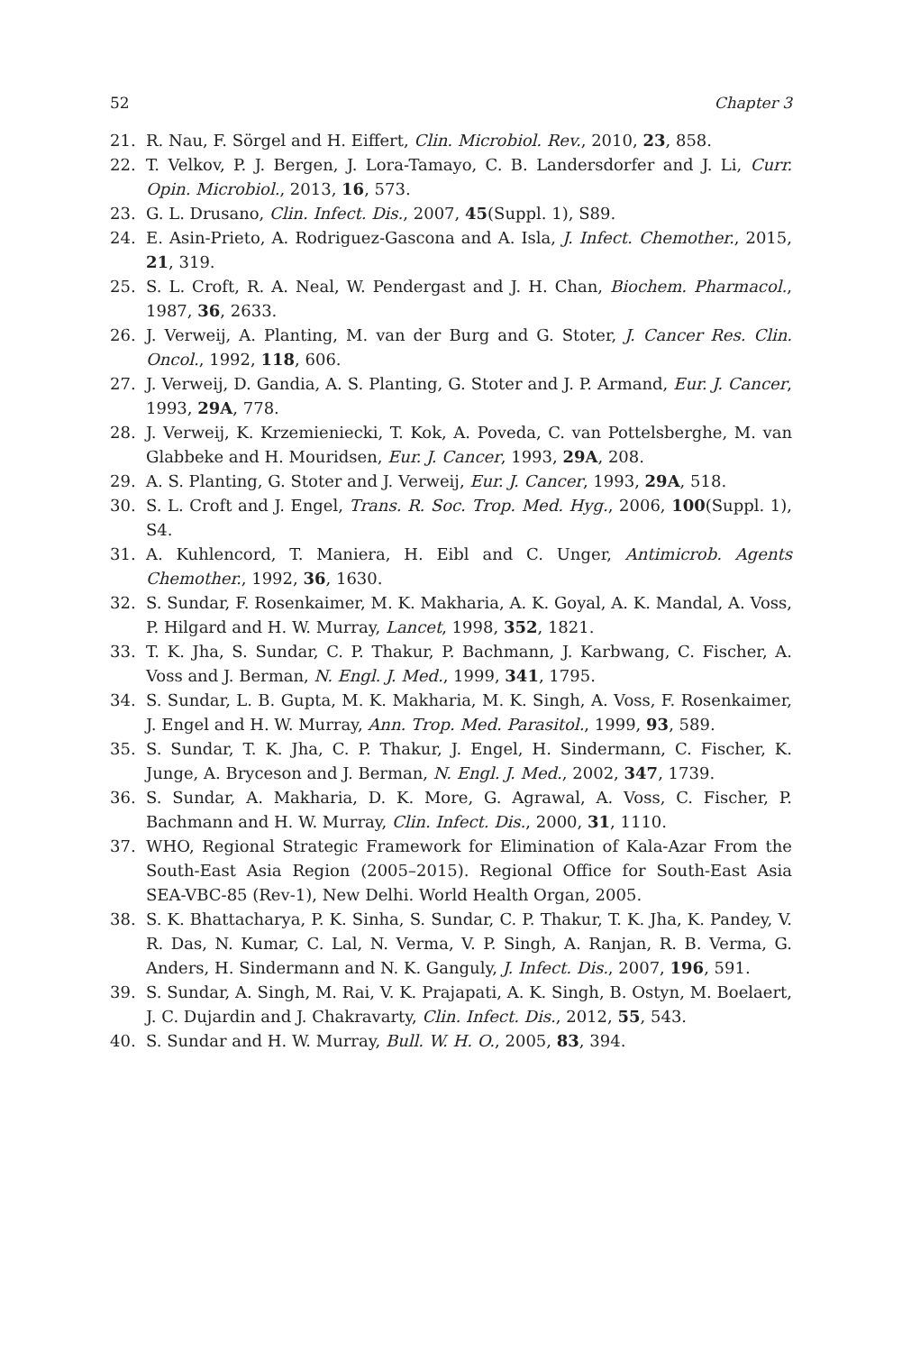52 Chapter 3
21. R. Nau, F. Sörgel and H. Eiffert, Clin. Microbiol. Rev., 2010, 23, 858.
22. T. Velkov, P. J. Bergen, J. Lora-Tamayo, C. B. Landersdorfer and J. Li, Curr. Opin. Microbiol., 2013, 16, 573.
23. G. L. Drusano, Clin. Infect. Dis., 2007, 45(Suppl. 1), S89.
24. E. Asin-Prieto, A. Rodriguez-Gascona and A. Isla, J. Infect. Chemother., 2015, 21, 319.
25. S. L. Croft, R. A. Neal, W. Pendergast and J. H. Chan, Biochem. Pharmacol., 1987, 36, 2633.
26. J. Verweij, A. Planting, M. van der Burg and G. Stoter, J. Cancer Res. Clin. Oncol., 1992, 118, 606.
27. J. Verweij, D. Gandia, A. S. Planting, G. Stoter and J. P. Armand, Eur. J. Cancer, 1993, 29A, 778.
28. J. Verweij, K. Krzemieniecki, T. Kok, A. Poveda, C. van Pottelsberghe, M. van Glabbeke and H. Mouridsen, Eur. J. Cancer, 1993, 29A, 208.
29. A. S. Planting, G. Stoter and J. Verweij, Eur. J. Cancer, 1993, 29A, 518.
30. S. L. Croft and J. Engel, Trans. R. Soc. Trop. Med. Hyg., 2006, 100(Suppl. 1), S4.
31. A. Kuhlencord, T. Maniera, H. Eibl and C. Unger, Antimicrob. Agents Chemother., 1992, 36, 1630.
32. S. Sundar, F. Rosenkaimer, M. K. Makharia, A. K. Goyal, A. K. Mandal, A. Voss, P. Hilgard and H. W. Murray, Lancet, 1998, 352, 1821.
33. T. K. Jha, S. Sundar, C. P. Thakur, P. Bachmann, J. Karbwang, C. Fischer, A. Voss and J. Berman, N. Engl. J. Med., 1999, 341, 1795.
34. S. Sundar, L. B. Gupta, M. K. Makharia, M. K. Singh, A. Voss, F. Rosenkaimer, J. Engel and H. W. Murray, Ann. Trop. Med. Parasitol., 1999, 93, 589.
35. S. Sundar, T. K. Jha, C. P. Thakur, J. Engel, H. Sindermann, C. Fischer, K. Junge, A. Bryceson and J. Berman, N. Engl. J. Med., 2002, 347, 1739.
36. S. Sundar, A. Makharia, D. K. More, G. Agrawal, A. Voss, C. Fischer, P. Bachmann and H. W. Murray, Clin. Infect. Dis., 2000, 31, 1110.
37. WHO, Regional Strategic Framework for Elimination of Kala-Azar From the South-East Asia Region (2005–2015). Regional Office for South-East Asia SEA-VBC-85 (Rev-1), New Delhi. World Health Organ, 2005.
38. S. K. Bhattacharya, P. K. Sinha, S. Sundar, C. P. Thakur, T. K. Jha, K. Pandey, V. R. Das, N. Kumar, C. Lal, N. Verma, V. P. Singh, A. Ranjan, R. B. Verma, G. Anders, H. Sindermann and N. K. Ganguly, J. Infect. Dis., 2007, 196, 591.
39. S. Sundar, A. Singh, M. Rai, V. K. Prajapati, A. K. Singh, B. Ostyn, M. Boelaert, J. C. Dujardin and J. Chakravarty, Clin. Infect. Dis., 2012, 55, 543.
40. S. Sundar and H. W. Murray, Bull. W. H. O., 2005, 83, 394.